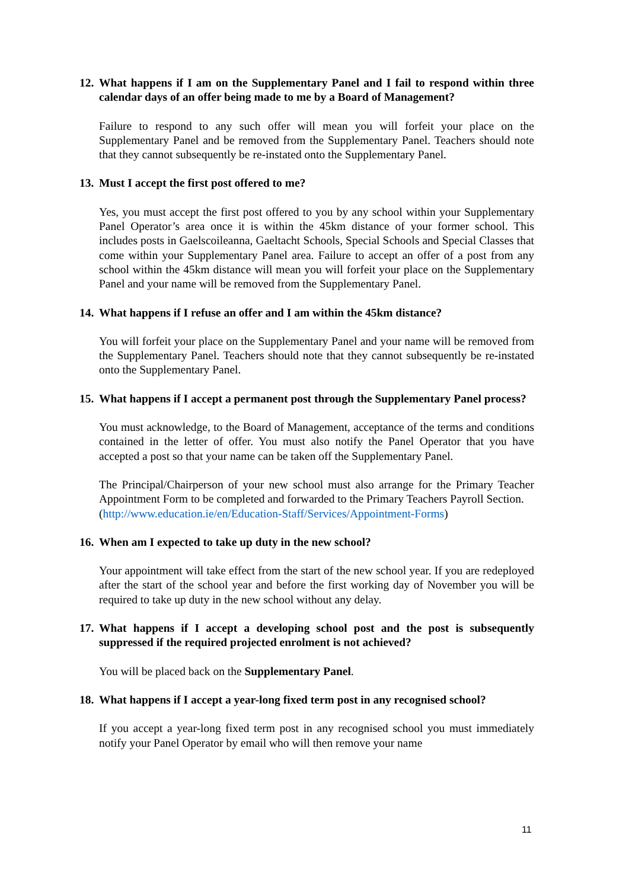12. What happens if I am on the Supplementary Panel and I fail to respond within three calendar days of an offer being made to me by a Board of Management?
Failure to respond to any such offer will mean you will forfeit your place on the Supplementary Panel and be removed from the Supplementary Panel. Teachers should note that they cannot subsequently be re-instated onto the Supplementary Panel.
13. Must I accept the first post offered to me?
Yes, you must accept the first post offered to you by any school within your Supplementary Panel Operator’s area once it is within the 45km distance of your former school. This includes posts in Gaelscoileanna, Gaeltacht Schools, Special Schools and Special Classes that come within your Supplementary Panel area. Failure to accept an offer of a post from any school within the 45km distance will mean you will forfeit your place on the Supplementary Panel and your name will be removed from the Supplementary Panel.
14. What happens if I refuse an offer and I am within the 45km distance?
You will forfeit your place on the Supplementary Panel and your name will be removed from the Supplementary Panel. Teachers should note that they cannot subsequently be re-instated onto the Supplementary Panel.
15. What happens if I accept a permanent post through the Supplementary Panel process?
You must acknowledge, to the Board of Management, acceptance of the terms and conditions contained in the letter of offer. You must also notify the Panel Operator that you have accepted a post so that your name can be taken off the Supplementary Panel.
The Principal/Chairperson of your new school must also arrange for the Primary Teacher Appointment Form to be completed and forwarded to the Primary Teachers Payroll Section.
(http://www.education.ie/en/Education-Staff/Services/Appointment-Forms)
16. When am I expected to take up duty in the new school?
Your appointment will take effect from the start of the new school year. If you are redeployed after the start of the school year and before the first working day of November you will be required to take up duty in the new school without any delay.
17. What happens if I accept a developing school post and the post is subsequently suppressed if the required projected enrolment is not achieved?
You will be placed back on the Supplementary Panel.
18. What happens if I accept a year-long fixed term post in any recognised school?
If you accept a year-long fixed term post in any recognised school you must immediately notify your Panel Operator by email who will then remove your name
11